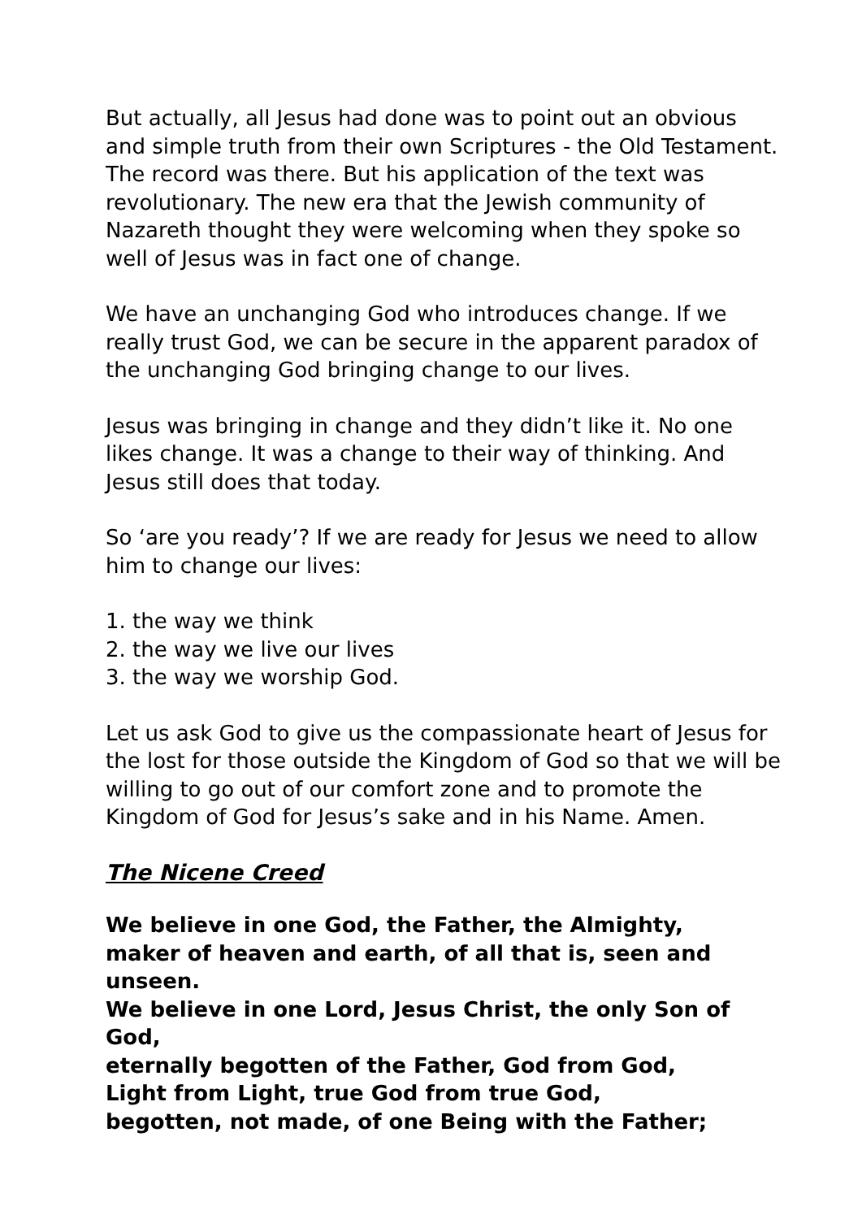But actually, all Jesus had done was to point out an obvious and simple truth from their own Scriptures - the Old Testament. The record was there. But his application of the text was revolutionary. The new era that the Jewish community of Nazareth thought they were welcoming when they spoke so well of Jesus was in fact one of change.
We have an unchanging God who introduces change. If we really trust God, we can be secure in the apparent paradox of the unchanging God bringing change to our lives.
Jesus was bringing in change and they didn’t like it. No one likes change. It was a change to their way of thinking. And Jesus still does that today.
So ‘are you ready’? If we are ready for Jesus we need to allow him to change our lives:
1. the way we think
2. the way we live our lives
3. the way we worship God.
Let us ask God to give us the compassionate heart of Jesus for the lost for those outside the Kingdom of God so that we will be willing to go out of our comfort zone and to promote the Kingdom of God for Jesus’s sake and in his Name. Amen.
The Nicene Creed
We believe in one God, the Father, the Almighty,
maker of heaven and earth, of all that is, seen and unseen.
We believe in one Lord, Jesus Christ, the only Son of God,
eternally begotten of the Father, God from God,
Light from Light, true God from true God,
begotten, not made, of one Being with the Father;